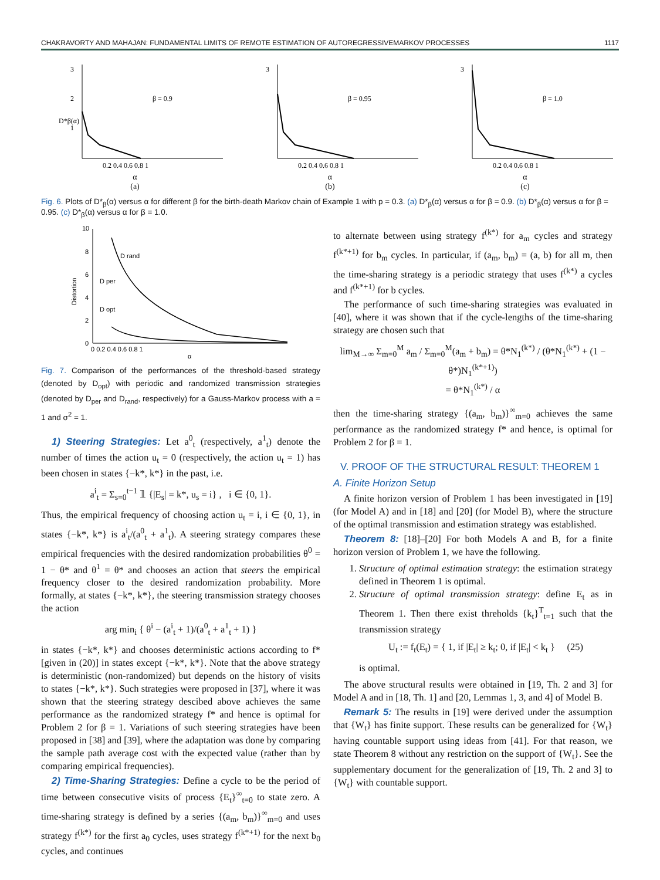CHAKRAVORTY AND MAHAJAN: FUNDAMENTAL LIMITS OF REMOTE ESTIMATION OF AUTOREGRESSIVEMARKOV PROCESSES 1117
3
2
1
β = 0.9
0.2 0.4 0.6 0.8 1
D*β(α)
α
(a)
3
β = 0.95
0.2 0.4 0.6 0.8 1
α
(b)
3
β = 1.0
0.2 0.4 0.6 0.8 1
α
(c)
Fig. 6. Plots of D*<sub>β</sub>(α) versus α for different β for the birth-death Markov chain of Example 1 with p = 0.3. (a) D*<sub>β</sub>(α) versus α for β = 0.9. (b) D*<sub>β</sub>(α) versus α for β = 0.95. (c) D*<sub>β</sub>(α) versus α for β = 1.0.
10
8
6
4
2
0
D rand
D per
D opt
Distortion
0 0.2 0.4 0.6 0.8 1
α
Fig. 7. Comparison of the performances of the threshold-based strategy (denoted by D<sub>opt</sub>) with periodic and randomized transmission strategies (denoted by D<sub>per</sub> and D<sub>rand</sub>, respectively) for a Gauss-Markov process with a = 1 and σ<sup>2</sup> = 1.
1) Steering Strategies: Let a<sup>0</sup><sub>t</sub> (respectively, a<sup>1</sup><sub>t</sub>) denote the number of times the action u<sub>t</sub> = 0 (respectively, the action u<sub>t</sub> = 1) has been chosen in states {−k*, k*} in the past, i.e.
a<sup>i</sup><sub>t</sub> = Σ<sub>s=0</sub><sup>t−1</sup> 𝟙 {|E<sub>s</sub>| = k*, u<sub>s</sub> = i} , i ∈ {0, 1}.
Thus, the empirical frequency of choosing action u<sub>t</sub> = i, i ∈ {0, 1}, in states {−k*, k*} is a<sup>i</sup><sub>t</sub>/(a<sup>0</sup><sub>t</sub> + a<sup>1</sup><sub>t</sub>). A steering strategy compares these empirical frequencies with the desired randomization probabilities θ<sup>0</sup> = 1 − θ* and θ<sup>1</sup> = θ* and chooses an action that steers the empirical frequency closer to the desired randomization probability. More formally, at states {−k*, k*}, the steering transmission strategy chooses the action
arg min<sub>i</sub> { θ<sup>i</sup> − (a<sup>i</sup><sub>t</sub> + 1)/(a<sup>0</sup><sub>t</sub> + a<sup>1</sup><sub>t</sub> + 1) }
in states {−k*, k*} and chooses deterministic actions according to f* [given in (20)] in states except {−k*, k*}. Note that the above strategy is deterministic (non-randomized) but depends on the history of visits to states {−k*, k*}. Such strategies were proposed in [37], where it was shown that the steering strategy descibed above achieves the same performance as the randomized strategy f* and hence is optimal for Problem 2 for β = 1. Variations of such steering strategies have been proposed in [38] and [39], where the adaptation was done by comparing the sample path average cost with the expected value (rather than by comparing empirical frequencies).
2) Time-Sharing Strategies: Define a cycle to be the period of time between consecutive visits of process {E<sub>t</sub>}<sup>∞</sup><sub>t=0</sub> to state zero. A time-sharing strategy is defined by a series {(a<sub>m</sub>, b<sub>m</sub>)}<sup>∞</sup><sub>m=0</sub> and uses strategy f<sup>(k*)</sup> for the first a<sub>0</sub> cycles, uses strategy f<sup>(k*+1)</sup> for the next b<sub>0</sub> cycles, and continues
to alternate between using strategy f<sup>(k*)</sup> for a<sub>m</sub> cycles and strategy f<sup>(k*+1)</sup> for b<sub>m</sub> cycles. In particular, if (a<sub>m</sub>, b<sub>m</sub>) = (a, b) for all m, then the time-sharing strategy is a periodic strategy that uses f<sup>(k*)</sup> a cycles and f<sup>(k*+1)</sup> for b cycles.
The performance of such time-sharing strategies was evaluated in [40], where it was shown that if the cycle-lengths of the time-sharing strategy are chosen such that
lim<sub>M→∞</sub> Σ<sub>m=0</sub><sup>M</sup> a<sub>m</sub> / Σ<sub>m=0</sub><sup>M</sup>(a<sub>m</sub> + b<sub>m</sub>) = θ*N<sub>1</sub><sup>(k*)</sup> / (θ*N<sub>1</sub><sup>(k*)</sup> + (1 − θ*)N<sub>1</sub><sup>(k*+1)</sup>)
= θ*N<sub>1</sub><sup>(k*)</sup> / α
then the time-sharing strategy {(a<sub>m</sub>, b<sub>m</sub>)}<sup>∞</sup><sub>m=0</sub> achieves the same performance as the randomized strategy f* and hence, is optimal for Problem 2 for β = 1.
V. PROOF OF THE STRUCTURAL RESULT: THEOREM 1
A. Finite Horizon Setup
A finite horizon version of Problem 1 has been investigated in [19] (for Model A) and in [18] and [20] (for Model B), where the structure of the optimal transmission and estimation strategy was established.
Theorem 8: [18]–[20] For both Models A and B, for a finite horizon version of Problem 1, we have the following.
1. Structure of optimal estimation strategy: the estimation strategy defined in Theorem 1 is optimal.
2. Structure of optimal transmission strategy: define E<sub>t</sub> as in Theorem 1. Then there exist threholds {k<sub>t</sub>}<sup>T</sup><sub>t=1</sub> such that the transmission strategy
U<sub>t</sub> := f<sub>t</sub>(E<sub>t</sub>) = { 1, if |E<sub>t</sub>| ≥ k<sub>t</sub>; 0, if |E<sub>t</sub>| < k<sub>t</sub> } (25)
is optimal.
The above structural results were obtained in [19, Th. 2 and 3] for Model A and in [18, Th. 1] and [20, Lemmas 1, 3, and 4] of Model B.
Remark 5: The results in [19] were derived under the assumption that {W<sub>t</sub>} has finite support. These results can be generalized for {W<sub>t</sub>} having countable support using ideas from [41]. For that reason, we state Theorem 8 without any restriction on the support of {W<sub>t</sub>}. See the supplementary document for the generalization of [19, Th. 2 and 3] to {W<sub>t</sub>} with countable support.